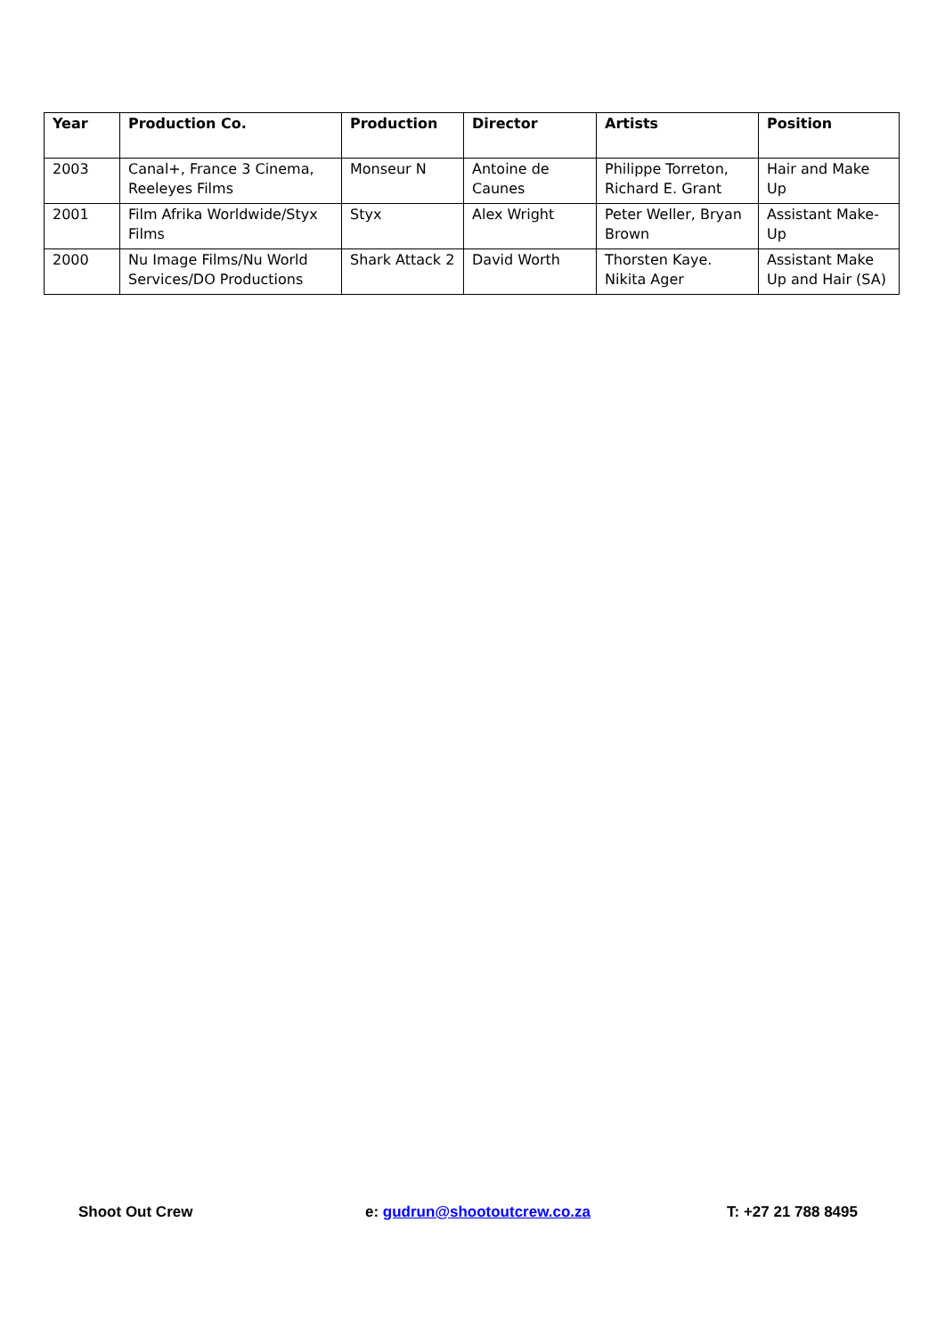| Year | Production Co. | Production | Director | Artists | Position |
| --- | --- | --- | --- | --- | --- |
| 2003 | Canal+, France 3 Cinema, Reeleyes Films | Monseur N | Antoine de Caunes | Philippe Torreton, Richard E. Grant | Hair and Make Up |
| 2001 | Film Afrika Worldwide/Styx Films | Styx | Alex Wright | Peter Weller, Bryan Brown | Assistant Make-Up |
| 2000 | Nu Image Films/Nu World Services/DO Productions | Shark Attack 2 | David Worth | Thorsten Kaye. Nikita Ager | Assistant Make Up and Hair (SA) |
Shoot Out Crew e: gudrun@shootoutcrew.co.za T: +27 21 788 8495